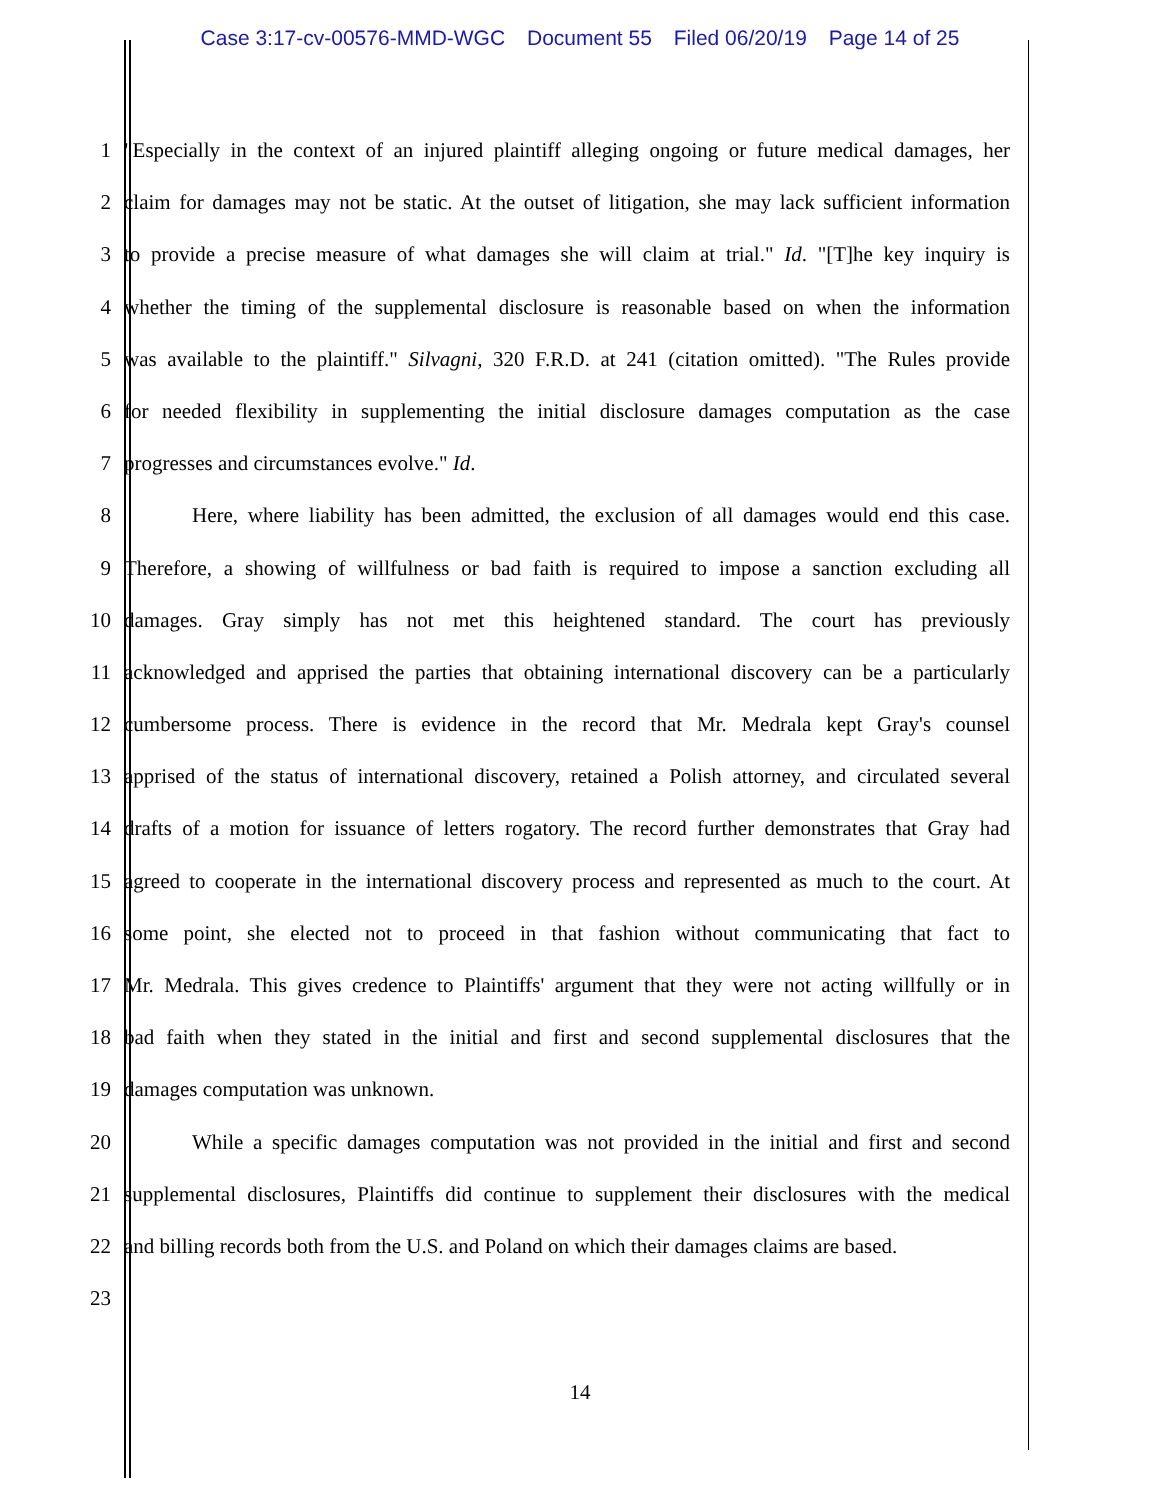Case 3:17-cv-00576-MMD-WGC Document 55 Filed 06/20/19 Page 14 of 25
1 "Especially in the context of an injured plaintiff alleging ongoing or future medical damages, her
2 claim for damages may not be static. At the outset of litigation, she may lack sufficient information
3 to provide a precise measure of what damages she will claim at trial." Id. "[T]he key inquiry is
4 whether the timing of the supplemental disclosure is reasonable based on when the information
5 was available to the plaintiff." Silvagni, 320 F.R.D. at 241 (citation omitted). "The Rules provide
6 for needed flexibility in supplementing the initial disclosure damages computation as the case
7 progresses and circumstances evolve." Id.
8 Here, where liability has been admitted, the exclusion of all damages would end this case.
9 Therefore, a showing of willfulness or bad faith is required to impose a sanction excluding all
10 damages. Gray simply has not met this heightened standard. The court has previously
11 acknowledged and apprised the parties that obtaining international discovery can be a particularly
12 cumbersome process. There is evidence in the record that Mr. Medrala kept Gray's counsel
13 apprised of the status of international discovery, retained a Polish attorney, and circulated several
14 drafts of a motion for issuance of letters rogatory. The record further demonstrates that Gray had
15 agreed to cooperate in the international discovery process and represented as much to the court. At
16 some point, she elected not to proceed in that fashion without communicating that fact to
17 Mr. Medrala. This gives credence to Plaintiffs' argument that they were not acting willfully or in
18 bad faith when they stated in the initial and first and second supplemental disclosures that the
19 damages computation was unknown.
20 While a specific damages computation was not provided in the initial and first and second
21 supplemental disclosures, Plaintiffs did continue to supplement their disclosures with the medical
22 and billing records both from the U.S. and Poland on which their damages claims are based.
23
14